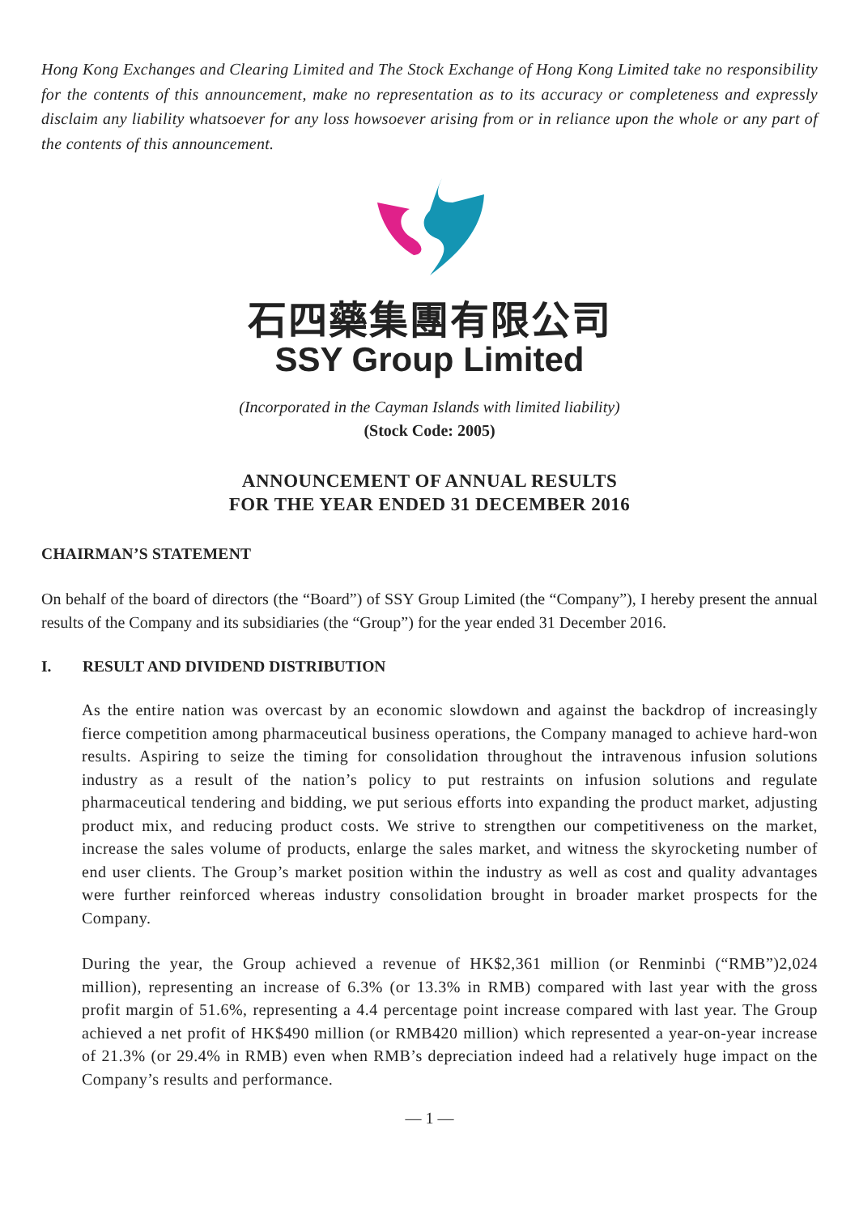Hong Kong Exchanges and Clearing Limited and The Stock Exchange of Hong Kong Limited take no responsibility for the contents of this announcement, make no representation as to its accuracy or completeness and expressly disclaim any liability whatsoever for any loss howsoever arising from or in reliance upon the whole or any part of the contents of this announcement.
石四藥集團有限公司
SSY Group Limited
(Incorporated in the Cayman Islands with limited liability)
(Stock Code: 2005)
ANNOUNCEMENT OF ANNUAL RESULTS
FOR THE YEAR ENDED 31 DECEMBER 2016
CHAIRMAN’S STATEMENT
On behalf of the board of directors (the “Board”) of SSY Group Limited (the “Company”), I hereby present the annual results of the Company and its subsidiaries (the “Group”) for the year ended 31 December 2016.
I. RESULT AND DIVIDEND DISTRIBUTION
As the entire nation was overcast by an economic slowdown and against the backdrop of increasingly fierce competition among pharmaceutical business operations, the Company managed to achieve hard-won results. Aspiring to seize the timing for consolidation throughout the intravenous infusion solutions industry as a result of the nation’s policy to put restraints on infusion solutions and regulate pharmaceutical tendering and bidding, we put serious efforts into expanding the product market, adjusting product mix, and reducing product costs. We strive to strengthen our competitiveness on the market, increase the sales volume of products, enlarge the sales market, and witness the skyrocketing number of end user clients. The Group’s market position within the industry as well as cost and quality advantages were further reinforced whereas industry consolidation brought in broader market prospects for the Company.
During the year, the Group achieved a revenue of HK$2,361 million (or Renminbi (“RMB”)2,024 million), representing an increase of 6.3% (or 13.3% in RMB) compared with last year with the gross profit margin of 51.6%, representing a 4.4 percentage point increase compared with last year. The Group achieved a net profit of HK$490 million (or RMB420 million) which represented a year-on-year increase of 21.3% (or 29.4% in RMB) even when RMB’s depreciation indeed had a relatively huge impact on the Company’s results and performance.
— 1 —